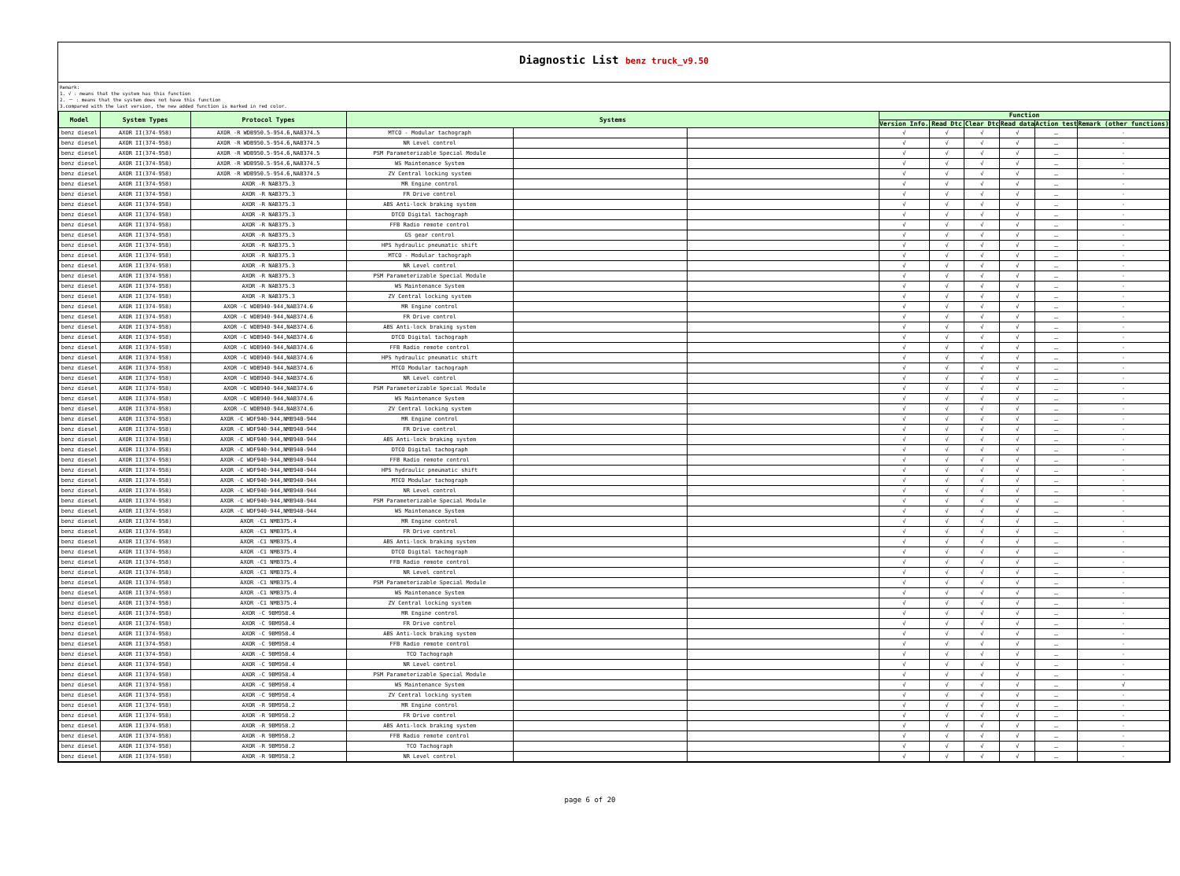Diagnostic List benz truck_v9.50
Remark:
1. √ : means that the system has this function
2. － : means that the system does not have this function
3.compared with the last version, the new added function is marked in red color.
| Model | System Types | Protocol Types | Systems | | | Function | | | | | |
| --- | --- | --- | --- | --- | --- | --- | --- | --- | --- | --- | --- |
| | | | | | | Version Info. | Read Dtc | Clear Dtc | Read data | Action test | Remark (other functions) |
| benz diesel | AXOR II(374-958) | AXOR -R WDB950.5-954.6,NAB374.5 | MTCO - Modular tachograph | | | √ | √ | √ | √ | － | - |
| benz diesel | AXOR II(374-958) | AXOR -R WDB950.5-954.6,NAB374.5 | NR Level control | | | √ | √ | √ | √ | － | - |
| benz diesel | AXOR II(374-958) | AXOR -R WDB950.5-954.6,NAB374.5 | PSM Parameterizable Special Module | | | √ | √ | √ | √ | － | - |
| benz diesel | AXOR II(374-958) | AXOR -R WDB950.5-954.6,NAB374.5 | WS Maintenance System | | | √ | √ | √ | √ | － | - |
| benz diesel | AXOR II(374-958) | AXOR -R WDB950.5-954.6,NAB374.5 | ZV Central locking system | | | √ | √ | √ | √ | － | - |
| benz diesel | AXOR II(374-958) | AXOR -R NAB375.3 | MR Engine control | | | √ | √ | √ | √ | － | - |
| benz diesel | AXOR II(374-958) | AXOR -R NAB375.3 | FR Drive control | | | √ | √ | √ | √ | － | - |
| benz diesel | AXOR II(374-958) | AXOR -R NAB375.3 | ABS Anti-lock braking system | | | √ | √ | √ | √ | － | - |
| benz diesel | AXOR II(374-958) | AXOR -R NAB375.3 | DTCO Digital tachograph | | | √ | √ | √ | √ | － | - |
| benz diesel | AXOR II(374-958) | AXOR -R NAB375.3 | FFB Radio remote control | | | √ | √ | √ | √ | － | - |
| benz diesel | AXOR II(374-958) | AXOR -R NAB375.3 | GS gear control | | | √ | √ | √ | √ | － | - |
| benz diesel | AXOR II(374-958) | AXOR -R NAB375.3 | HPS hydraulic pneumatic shift | | | √ | √ | √ | √ | － | - |
| benz diesel | AXOR II(374-958) | AXOR -R NAB375.3 | MTCO - Modular tachograph | | | √ | √ | √ | √ | － | - |
| benz diesel | AXOR II(374-958) | AXOR -R NAB375.3 | NR Level control | | | √ | √ | √ | √ | － | - |
| benz diesel | AXOR II(374-958) | AXOR -R NAB375.3 | PSM Parameterizable Special Module | | | √ | √ | √ | √ | － | - |
| benz diesel | AXOR II(374-958) | AXOR -R NAB375.3 | WS Maintenance System | | | √ | √ | √ | √ | － | - |
| benz diesel | AXOR II(374-958) | AXOR -R NAB375.3 | ZV Central locking system | | | √ | √ | √ | √ | － | - |
| benz diesel | AXOR II(374-958) | AXOR -C WDB940-944,NAB374.6 | MR Engine control | | | √ | √ | √ | √ | － | - |
| benz diesel | AXOR II(374-958) | AXOR -C WDB940-944,NAB374.6 | FR Drive control | | | √ | √ | √ | √ | － | - |
| benz diesel | AXOR II(374-958) | AXOR -C WDB940-944,NAB374.6 | ABS Anti-lock braking system | | | √ | √ | √ | √ | － | - |
| benz diesel | AXOR II(374-958) | AXOR -C WDB940-944,NAB374.6 | DTCO Digital tachograph | | | √ | √ | √ | √ | － | - |
| benz diesel | AXOR II(374-958) | AXOR -C WDB940-944,NAB374.6 | FFB Radio remote control | | | √ | √ | √ | √ | － | - |
| benz diesel | AXOR II(374-958) | AXOR -C WDB940-944,NAB374.6 | HPS hydraulic pneumatic shift | | | √ | √ | √ | √ | － | - |
| benz diesel | AXOR II(374-958) | AXOR -C WDB940-944,NAB374.6 | MTCO Modular tachograph | | | √ | √ | √ | √ | － | - |
| benz diesel | AXOR II(374-958) | AXOR -C WDB940-944,NAB374.6 | NR Level control | | | √ | √ | √ | √ | － | - |
| benz diesel | AXOR II(374-958) | AXOR -C WDB940-944,NAB374.6 | PSM Parameterizable Special Module | | | √ | √ | √ | √ | － | - |
| benz diesel | AXOR II(374-958) | AXOR -C WDB940-944,NAB374.6 | WS Maintenance System | | | √ | √ | √ | √ | － | - |
| benz diesel | AXOR II(374-958) | AXOR -C WDB940-944,NAB374.6 | ZV Central locking system | | | √ | √ | √ | √ | － | - |
| benz diesel | AXOR II(374-958) | AXOR -C WDF940-944,NMB940-944 | MR Engine control | | | √ | √ | √ | √ | － | - |
| benz diesel | AXOR II(374-958) | AXOR -C WDF940-944,NMB940-944 | FR Drive control | | | √ | √ | √ | √ | － | - |
| benz diesel | AXOR II(374-958) | AXOR -C WDF940-944,NMB940-944 | ABS Anti-lock braking system | | | √ | √ | √ | √ | － | - |
| benz diesel | AXOR II(374-958) | AXOR -C WDF940-944,NMB940-944 | DTCO Digital tachograph | | | √ | √ | √ | √ | － | - |
| benz diesel | AXOR II(374-958) | AXOR -C WDF940-944,NMB940-944 | FFB Radio remote control | | | √ | √ | √ | √ | － | - |
| benz diesel | AXOR II(374-958) | AXOR -C WDF940-944,NMB940-944 | HPS hydraulic pneumatic shift | | | √ | √ | √ | √ | － | - |
| benz diesel | AXOR II(374-958) | AXOR -C WDF940-944,NMB940-944 | MTCO Modular tachograph | | | √ | √ | √ | √ | － | - |
| benz diesel | AXOR II(374-958) | AXOR -C WDF940-944,NMB940-944 | NR Level control | | | √ | √ | √ | √ | － | - |
| benz diesel | AXOR II(374-958) | AXOR -C WDF940-944,NMB940-944 | PSM Parameterizable Special Module | | | √ | √ | √ | √ | － | - |
| benz diesel | AXOR II(374-958) | AXOR -C WDF940-944,NMB940-944 | WS Maintenance System | | | √ | √ | √ | √ | － | - |
| benz diesel | AXOR II(374-958) | AXOR -C1 NMB375.4 | MR Engine control | | | √ | √ | √ | √ | － | - |
| benz diesel | AXOR II(374-958) | AXOR -C1 NMB375.4 | FR Drive control | | | √ | √ | √ | √ | － | - |
| benz diesel | AXOR II(374-958) | AXOR -C1 NMB375.4 | ABS Anti-lock braking system | | | √ | √ | √ | √ | － | - |
| benz diesel | AXOR II(374-958) | AXOR -C1 NMB375.4 | DTCO Digital tachograph | | | √ | √ | √ | √ | － | - |
| benz diesel | AXOR II(374-958) | AXOR -C1 NMB375.4 | FFB Radio remote control | | | √ | √ | √ | √ | － | - |
| benz diesel | AXOR II(374-958) | AXOR -C1 NMB375.4 | NR Level control | | | √ | √ | √ | √ | － | - |
| benz diesel | AXOR II(374-958) | AXOR -C1 NMB375.4 | PSM Parameterizable Special Module | | | √ | √ | √ | √ | － | - |
| benz diesel | AXOR II(374-958) | AXOR -C1 NMB375.4 | WS Maintenance System | | | √ | √ | √ | √ | － | - |
| benz diesel | AXOR II(374-958) | AXOR -C1 NMB375.4 | ZV Central locking system | | | √ | √ | √ | √ | － | - |
| benz diesel | AXOR II(374-958) | AXOR -C 9BM958.4 | MR Engine control | | | √ | √ | √ | √ | － | - |
| benz diesel | AXOR II(374-958) | AXOR -C 9BM958.4 | FR Drive control | | | √ | √ | √ | √ | － | - |
| benz diesel | AXOR II(374-958) | AXOR -C 9BM958.4 | ABS Anti-lock braking system | | | √ | √ | √ | √ | － | - |
| benz diesel | AXOR II(374-958) | AXOR -C 9BM958.4 | FFB Radio remote control | | | √ | √ | √ | √ | － | - |
| benz diesel | AXOR II(374-958) | AXOR -C 9BM958.4 | TCO Tachograph | | | √ | √ | √ | √ | － | - |
| benz diesel | AXOR II(374-958) | AXOR -C 9BM958.4 | NR Level control | | | √ | √ | √ | √ | － | - |
| benz diesel | AXOR II(374-958) | AXOR -C 9BM958.4 | PSM Parameterizable Special Module | | | √ | √ | √ | √ | － | - |
| benz diesel | AXOR II(374-958) | AXOR -C 9BM958.4 | WS Maintenance System | | | √ | √ | √ | √ | － | √ |
| benz diesel | AXOR II(374-958) | AXOR -C 9BM958.4 | ZV Central locking system | | | √ | √ | √ | √ | － | - |
| benz diesel | AXOR II(374-958) | AXOR -R 9BM958.2 | MR Engine control | | | √ | √ | √ | √ | － | - |
| benz diesel | AXOR II(374-958) | AXOR -R 9BM958.2 | FR Drive control | | | √ | √ | √ | √ | － | - |
| benz diesel | AXOR II(374-958) | AXOR -R 9BM958.2 | ABS Anti-lock braking system | | | √ | √ | √ | √ | － | - |
| benz diesel | AXOR II(374-958) | AXOR -R 9BM958.2 | FFB Radio remote control | | | √ | √ | √ | √ | － | - |
| benz diesel | AXOR II(374-958) | AXOR -R 9BM958.2 | TCO Tachograph | | | √ | √ | √ | √ | － | - |
| benz diesel | AXOR II(374-958) | AXOR -R 9BM958.2 | NR Level control | | | √ | √ | √ | √ | － | - |
page 6 of 20